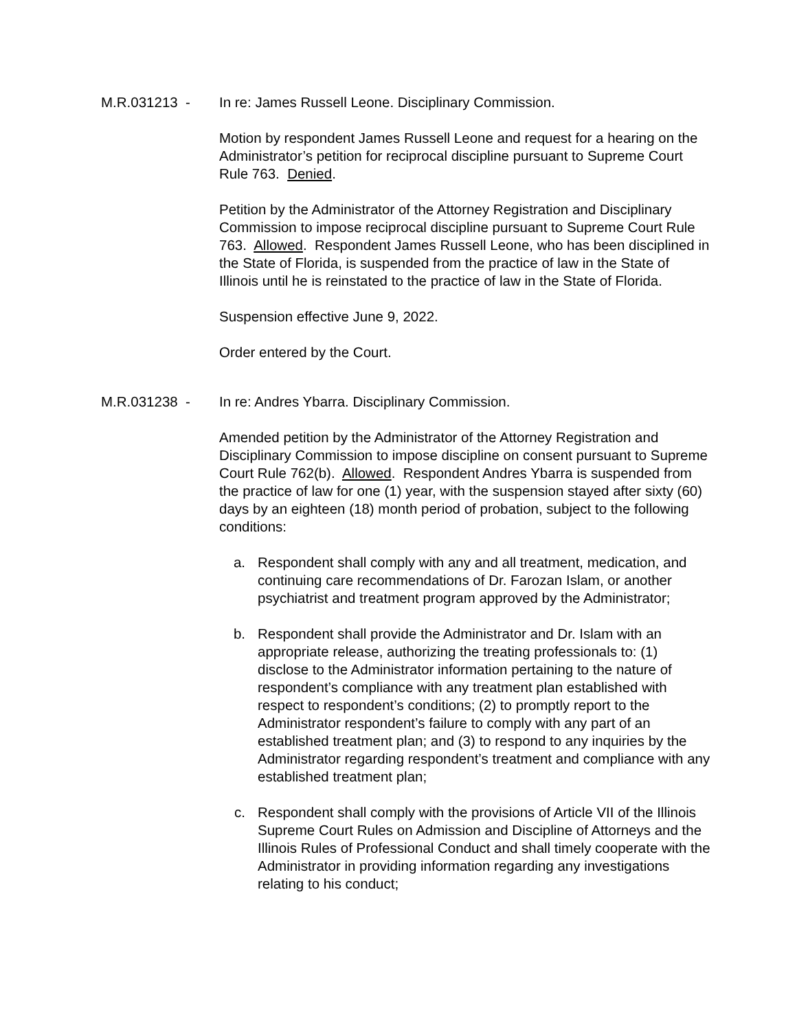M.R.031213 -
In re: James Russell Leone. Disciplinary Commission.
Motion by respondent James Russell Leone and request for a hearing on the Administrator’s petition for reciprocal discipline pursuant to Supreme Court Rule 763. Denied.
Petition by the Administrator of the Attorney Registration and Disciplinary Commission to impose reciprocal discipline pursuant to Supreme Court Rule 763. Allowed. Respondent James Russell Leone, who has been disciplined in the State of Florida, is suspended from the practice of law in the State of Illinois until he is reinstated to the practice of law in the State of Florida.
Suspension effective June 9, 2022.
Order entered by the Court.
M.R.031238 -
In re: Andres Ybarra. Disciplinary Commission.
Amended petition by the Administrator of the Attorney Registration and Disciplinary Commission to impose discipline on consent pursuant to Supreme Court Rule 762(b). Allowed. Respondent Andres Ybarra is suspended from the practice of law for one (1) year, with the suspension stayed after sixty (60) days by an eighteen (18) month period of probation, subject to the following conditions:
a. Respondent shall comply with any and all treatment, medication, and continuing care recommendations of Dr. Farozan Islam, or another psychiatrist and treatment program approved by the Administrator;
b. Respondent shall provide the Administrator and Dr. Islam with an appropriate release, authorizing the treating professionals to: (1) disclose to the Administrator information pertaining to the nature of respondent’s compliance with any treatment plan established with respect to respondent’s conditions; (2) to promptly report to the Administrator respondent’s failure to comply with any part of an established treatment plan; and (3) to respond to any inquiries by the Administrator regarding respondent’s treatment and compliance with any established treatment plan;
c. Respondent shall comply with the provisions of Article VII of the Illinois Supreme Court Rules on Admission and Discipline of Attorneys and the Illinois Rules of Professional Conduct and shall timely cooperate with the Administrator in providing information regarding any investigations relating to his conduct;